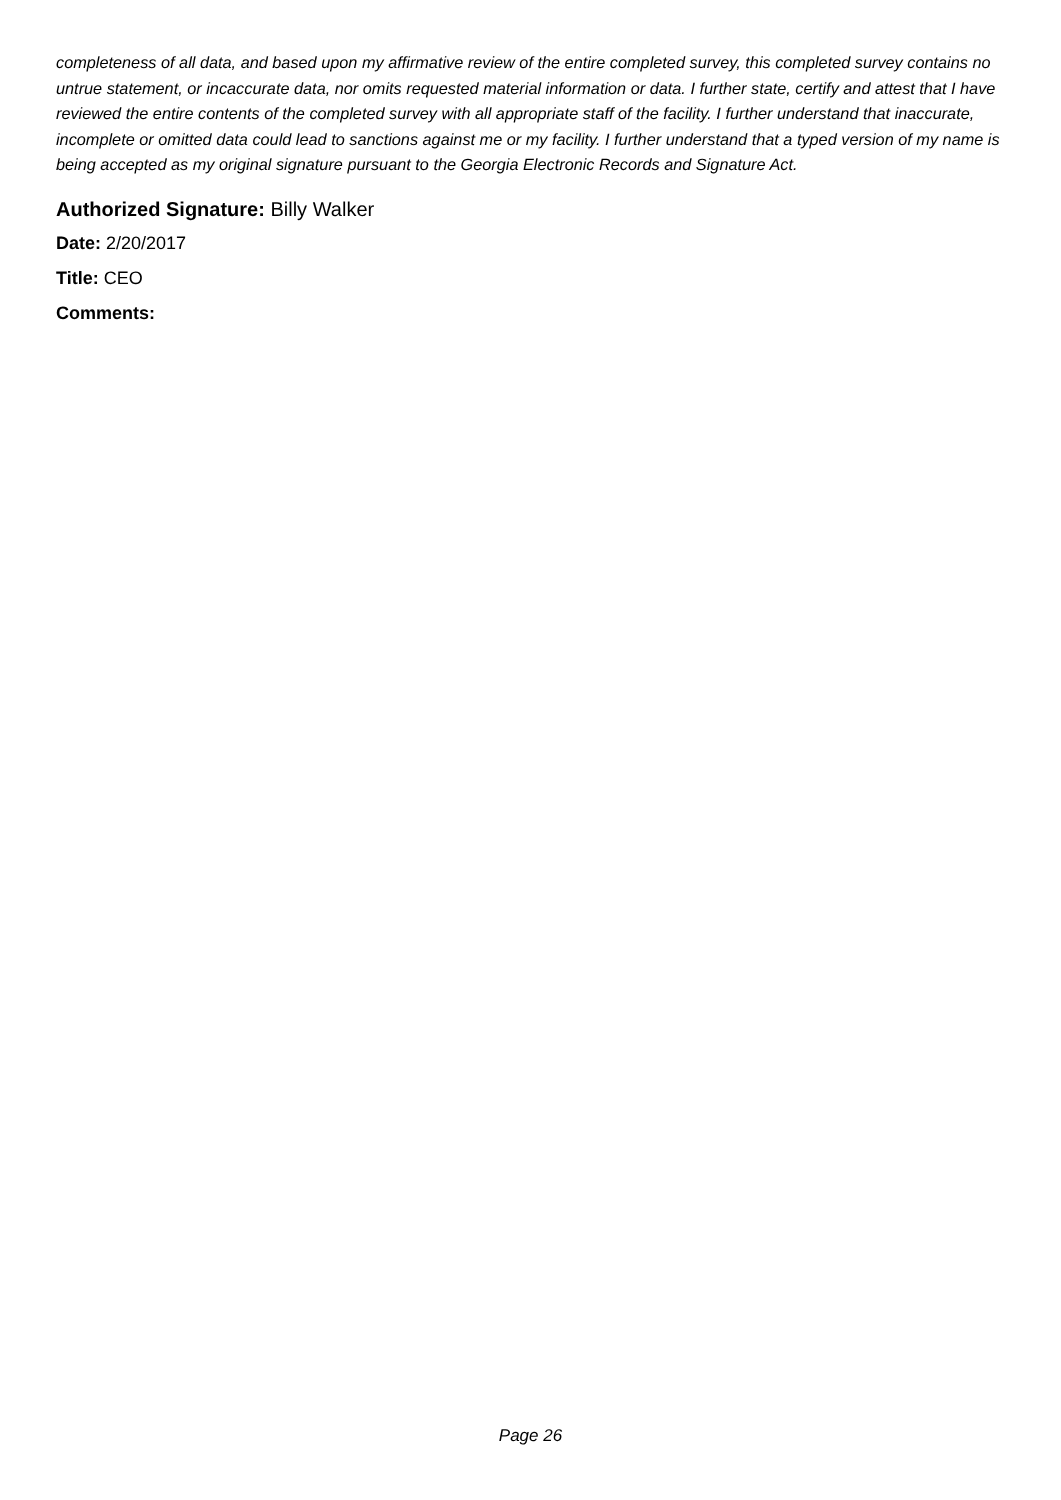completeness of all data, and based upon my affirmative review of the entire completed survey, this completed survey contains no untrue statement, or incaccurate data, nor omits requested material information or data. I further state, certify and attest that I have reviewed the entire contents of the completed survey with all appropriate staff of the facility. I further understand that inaccurate, incomplete or omitted data could lead to sanctions against me or my facility. I further understand that a typed version of my name is being accepted as my original signature pursuant to the Georgia Electronic Records and Signature Act.
Authorized Signature: Billy Walker
Date: 2/20/2017
Title: CEO
Comments:
Page 26